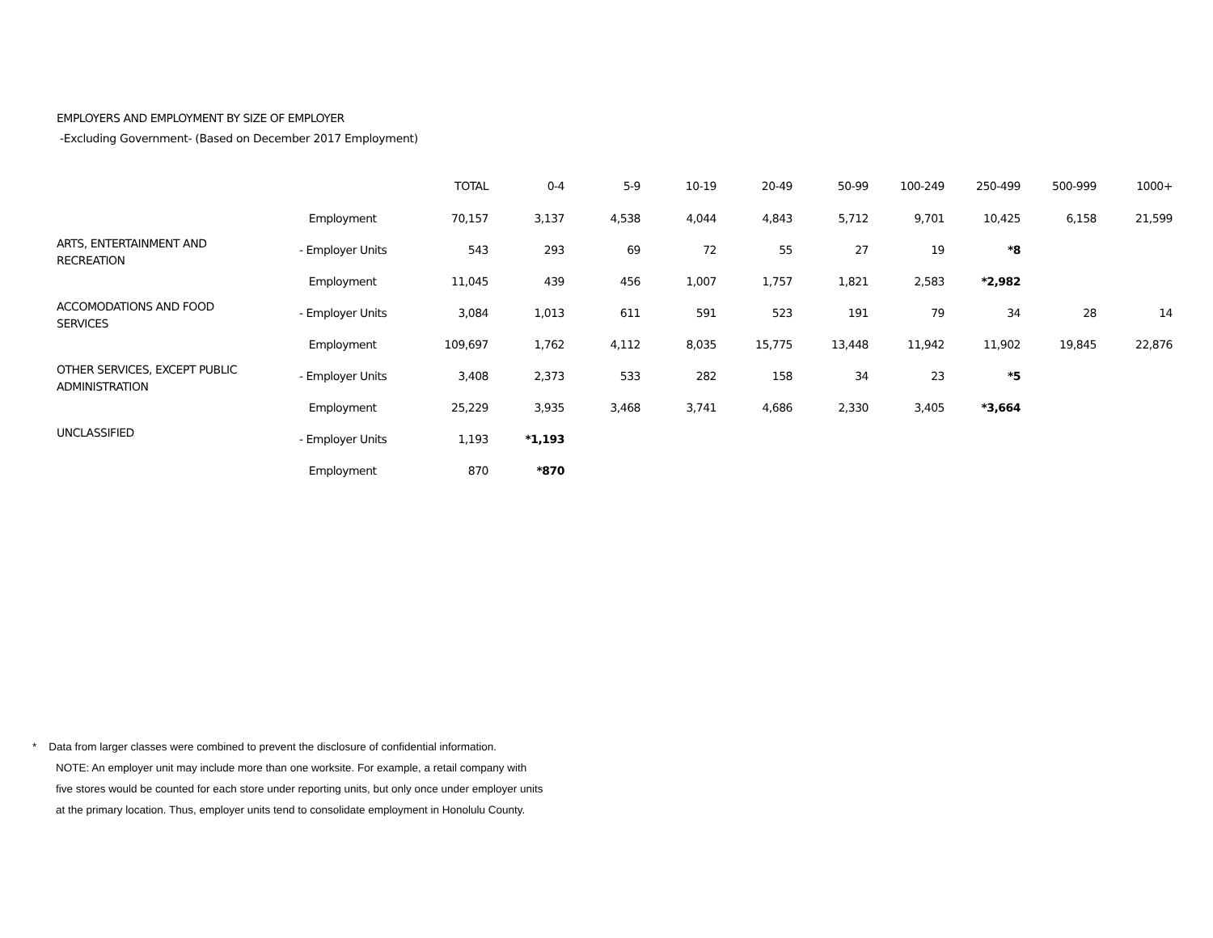EMPLOYERS AND EMPLOYMENT BY SIZE OF EMPLOYER
-Excluding Government- (Based on December 2017 Employment)
| | | TOTAL | 0-4 | 5-9 | 10-19 | 20-49 | 50-99 | 100-249 | 250-499 | 500-999 | 1000+ |
| --- | --- | --- | --- | --- | --- | --- | --- | --- | --- | --- | --- |
| | Employment | 70,157 | 3,137 | 4,538 | 4,044 | 4,843 | 5,712 | 9,701 | 10,425 | 6,158 | 21,599 |
| ARTS, ENTERTAINMENT AND RECREATION | - Employer Units | 543 | 293 | 69 | 72 | 55 | 27 | 19 | *8 | | |
| | Employment | 11,045 | 439 | 456 | 1,007 | 1,757 | 1,821 | 2,583 | *2,982 | | |
| ACCOMODATIONS AND FOOD SERVICES | - Employer Units | 3,084 | 1,013 | 611 | 591 | 523 | 191 | 79 | 34 | 28 | 14 |
| | Employment | 109,697 | 1,762 | 4,112 | 8,035 | 15,775 | 13,448 | 11,942 | 11,902 | 19,845 | 22,876 |
| OTHER SERVICES, EXCEPT PUBLIC ADMINISTRATION | - Employer Units | 3,408 | 2,373 | 533 | 282 | 158 | 34 | 23 | *5 | | |
| | Employment | 25,229 | 3,935 | 3,468 | 3,741 | 4,686 | 2,330 | 3,405 | *3,664 | | |
| UNCLASSIFIED | - Employer Units | 1,193 | *1,193 | | | | | | | | |
| | Employment | 870 | *870 | | | | | | | | |
* Data from larger classes were combined to prevent the disclosure of confidential information.
NOTE: An employer unit may include more than one worksite. For example, a retail company with
five stores would be counted for each store under reporting units, but only once under employer units
at the primary location. Thus, employer units tend to consolidate employment in Honolulu County.